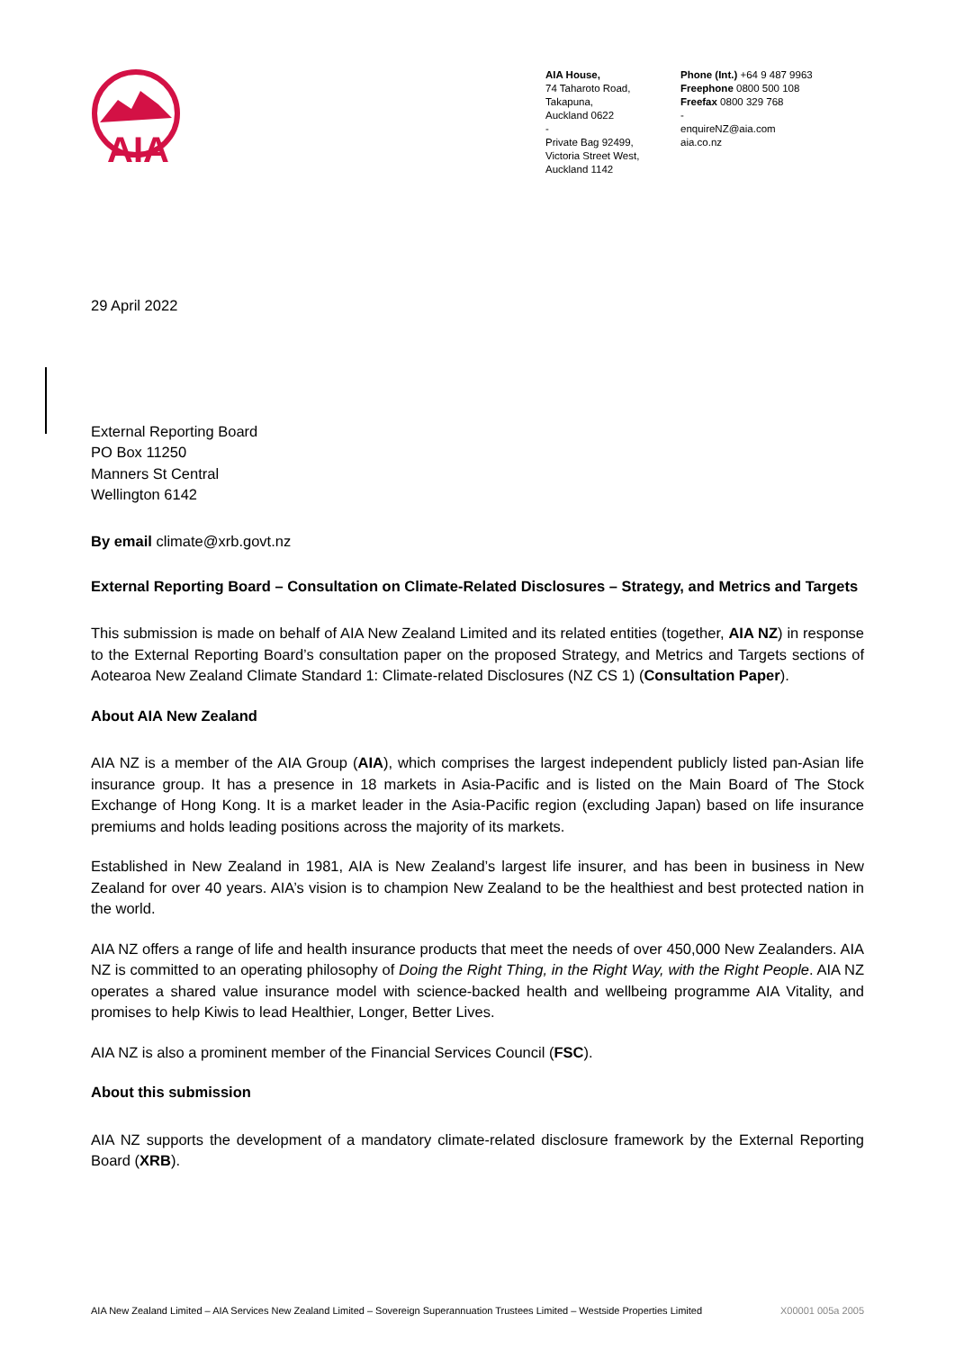AIA
AIA House,
74 Taharoto Road,
Takapuna,
Auckland 0622
-
Private Bag 92499,
Victoria Street West,
Auckland 1142
Phone (Int.) +64 9 487 9963
Freephone 0800 500 108
Freefax 0800 329 768
-
enquireNZ@aia.com
aia.co.nz
29 April 2022
External Reporting Board
PO Box 11250
Manners St Central
Wellington 6142
By email climate@xrb.govt.nz
External Reporting Board – Consultation on Climate-Related Disclosures – Strategy, and Metrics and Targets
This submission is made on behalf of AIA New Zealand Limited and its related entities (together, AIA NZ) in response to the External Reporting Board’s consultation paper on the proposed Strategy, and Metrics and Targets sections of Aotearoa New Zealand Climate Standard 1: Climate-related Disclosures (NZ CS 1) (Consultation Paper).
About AIA New Zealand
AIA NZ is a member of the AIA Group (AIA), which comprises the largest independent publicly listed pan-Asian life insurance group. It has a presence in 18 markets in Asia-Pacific and is listed on the Main Board of The Stock Exchange of Hong Kong. It is a market leader in the Asia-Pacific region (excluding Japan) based on life insurance premiums and holds leading positions across the majority of its markets.
Established in New Zealand in 1981, AIA is New Zealand’s largest life insurer, and has been in business in New Zealand for over 40 years. AIA’s vision is to champion New Zealand to be the healthiest and best protected nation in the world.
AIA NZ offers a range of life and health insurance products that meet the needs of over 450,000 New Zealanders. AIA NZ is committed to an operating philosophy of Doing the Right Thing, in the Right Way, with the Right People. AIA NZ operates a shared value insurance model with science-backed health and wellbeing programme AIA Vitality, and promises to help Kiwis to lead Healthier, Longer, Better Lives.
AIA NZ is also a prominent member of the Financial Services Council (FSC).
About this submission
AIA NZ supports the development of a mandatory climate-related disclosure framework by the External Reporting Board (XRB).
AIA New Zealand Limited – AIA Services New Zealand Limited – Sovereign Superannuation Trustees Limited – Westside Properties Limited X00001 005a 2005